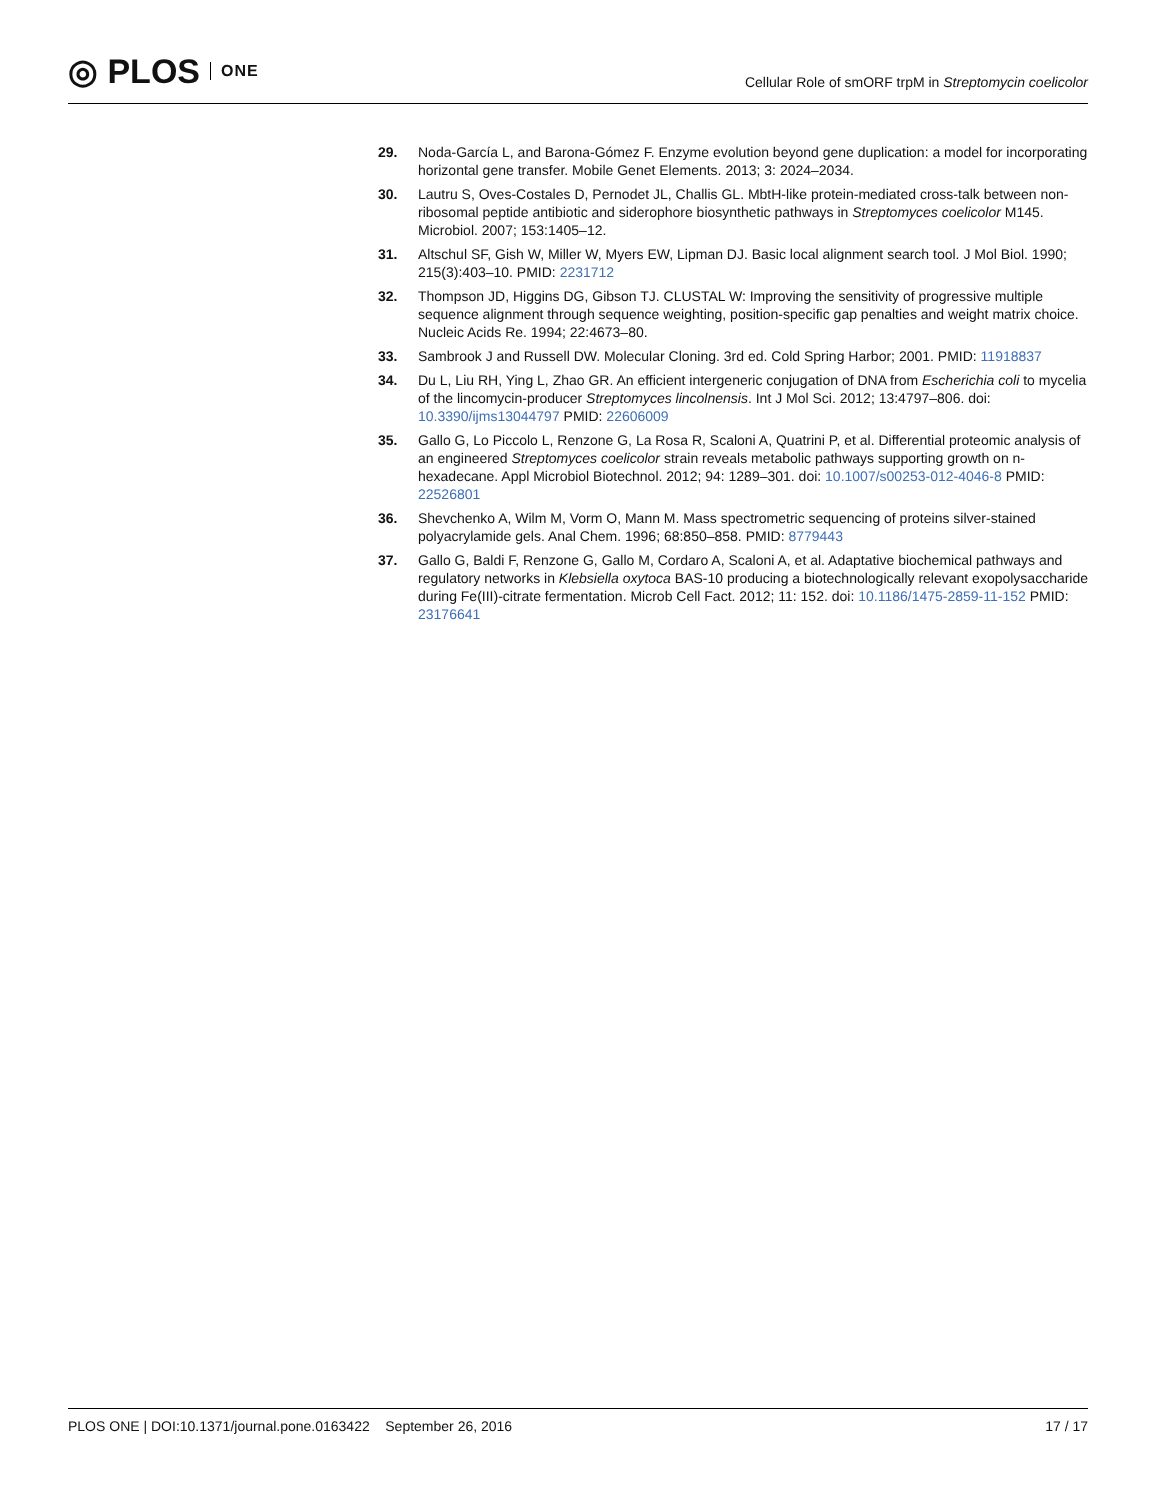◎ PLOS ONE
Cellular Role of smORF trpM in Streptomycin coelicolor
29. Noda-García L, and Barona-Gómez F. Enzyme evolution beyond gene duplication: a model for incorporating horizontal gene transfer. Mobile Genet Elements. 2013; 3: 2024–2034.
30. Lautru S, Oves-Costales D, Pernodet JL, Challis GL. MbtH-like protein-mediated cross-talk between non-ribosomal peptide antibiotic and siderophore biosynthetic pathways in Streptomyces coelicolor M145. Microbiol. 2007; 153:1405–12.
31. Altschul SF, Gish W, Miller W, Myers EW, Lipman DJ. Basic local alignment search tool. J Mol Biol. 1990; 215(3):403–10. PMID: 2231712
32. Thompson JD, Higgins DG, Gibson TJ. CLUSTAL W: Improving the sensitivity of progressive multiple sequence alignment through sequence weighting, position-specific gap penalties and weight matrix choice. Nucleic Acids Re. 1994; 22:4673–80.
33. Sambrook J and Russell DW. Molecular Cloning. 3rd ed. Cold Spring Harbor; 2001. PMID: 11918837
34. Du L, Liu RH, Ying L, Zhao GR. An efficient intergeneric conjugation of DNA from Escherichia coli to mycelia of the lincomycin-producer Streptomyces lincolnensis. Int J Mol Sci. 2012; 13:4797–806. doi: 10.3390/ijms13044797 PMID: 22606009
35. Gallo G, Lo Piccolo L, Renzone G, La Rosa R, Scaloni A, Quatrini P, et al. Differential proteomic analysis of an engineered Streptomyces coelicolor strain reveals metabolic pathways supporting growth on n-hexadecane. Appl Microbiol Biotechnol. 2012; 94: 1289–301. doi: 10.1007/s00253-012-4046-8 PMID: 22526801
36. Shevchenko A, Wilm M, Vorm O, Mann M. Mass spectrometric sequencing of proteins silver-stained polyacrylamide gels. Anal Chem. 1996; 68:850–858. PMID: 8779443
37. Gallo G, Baldi F, Renzone G, Gallo M, Cordaro A, Scaloni A, et al. Adaptative biochemical pathways and regulatory networks in Klebsiella oxytoca BAS-10 producing a biotechnologically relevant exopolysaccharide during Fe(III)-citrate fermentation. Microb Cell Fact. 2012; 11: 152. doi: 10.1186/1475-2859-11-152 PMID: 23176641
PLOS ONE | DOI:10.1371/journal.pone.0163422 September 26, 2016 17 / 17